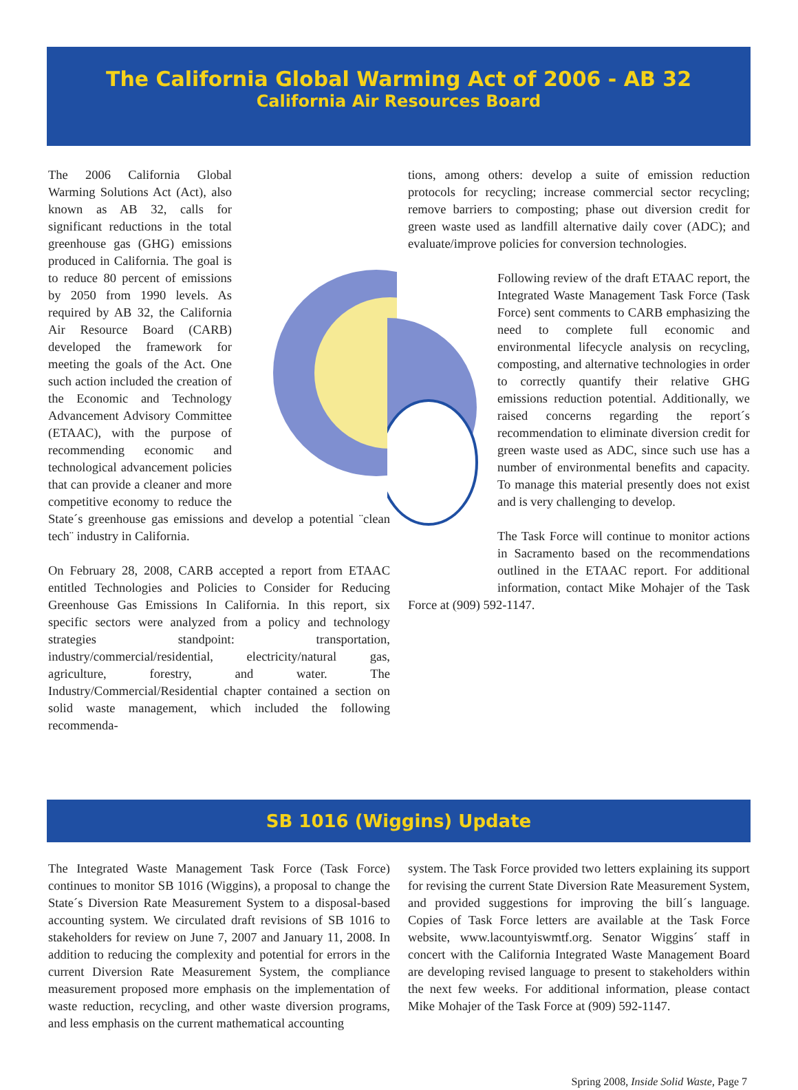The California Global Warming Act of 2006 - AB 32
California Air Resources Board
The 2006 California Global Warming Solutions Act (Act), also known as AB 32, calls for significant reductions in the total greenhouse gas (GHG) emissions produced in California. The goal is to reduce 80 percent of emissions by 2050 from 1990 levels. As required by AB 32, the California Air Resource Board (CARB) developed the framework for meeting the goals of the Act. One such action included the creation of the Economic and Technology Advancement Advisory Committee (ETAAC), with the purpose of recommending economic and technological advancement policies that can provide a cleaner and more competitive economy to reduce the State´s greenhouse gas emissions and develop a potential ¨clean tech¨ industry in California.
On February 28, 2008, CARB accepted a report from ETAAC entitled Technologies and Policies to Consider for Reducing Greenhouse Gas Emissions In California. In this report, six specific sectors were analyzed from a policy and technology strategies standpoint: transportation, industry/commercial/residential, electricity/natural gas, agriculture, forestry, and water. The Industry/Commercial/Residential chapter contained a section on solid waste management, which included the following recommenda-
tions, among others: develop a suite of emission reduction protocols for recycling; increase commercial sector recycling; remove barriers to composting; phase out diversion credit for green waste used as landfill alternative daily cover (ADC); and evaluate/improve policies for conversion technologies.
Following review of the draft ETAAC report, the Integrated Waste Management Task Force (Task Force) sent comments to CARB emphasizing the need to complete full economic and environmental lifecycle analysis on recycling, composting, and alternative technologies in order to correctly quantify their relative GHG emissions reduction potential. Additionally, we raised concerns regarding the report´s recommendation to eliminate diversion credit for green waste used as ADC, since such use has a number of environmental benefits and capacity. To manage this material presently does not exist and is very challenging to develop.
The Task Force will continue to monitor actions in Sacramento based on the recommendations outlined in the ETAAC report. For additional information, contact Mike Mohajer of the Task Force at (909) 592-1147.
SB 1016 (Wiggins) Update
The Integrated Waste Management Task Force (Task Force) continues to monitor SB 1016 (Wiggins), a proposal to change the State´s Diversion Rate Measurement System to a disposal-based accounting system. We circulated draft revisions of SB 1016 to stakeholders for review on June 7, 2007 and January 11, 2008. In addition to reducing the complexity and potential for errors in the current Diversion Rate Measurement System, the compliance measurement proposed more emphasis on the implementation of waste reduction, recycling, and other waste diversion programs, and less emphasis on the current mathematical accounting
system. The Task Force provided two letters explaining its support for revising the current State Diversion Rate Measurement System, and provided suggestions for improving the bill´s language. Copies of Task Force letters are available at the Task Force website, www.lacountyiswmtf.org. Senator Wiggins´ staff in concert with the California Integrated Waste Management Board are developing revised language to present to stakeholders within the next few weeks. For additional information, please contact Mike Mohajer of the Task Force at (909) 592-1147.
Spring 2008, Inside Solid Waste, Page 7